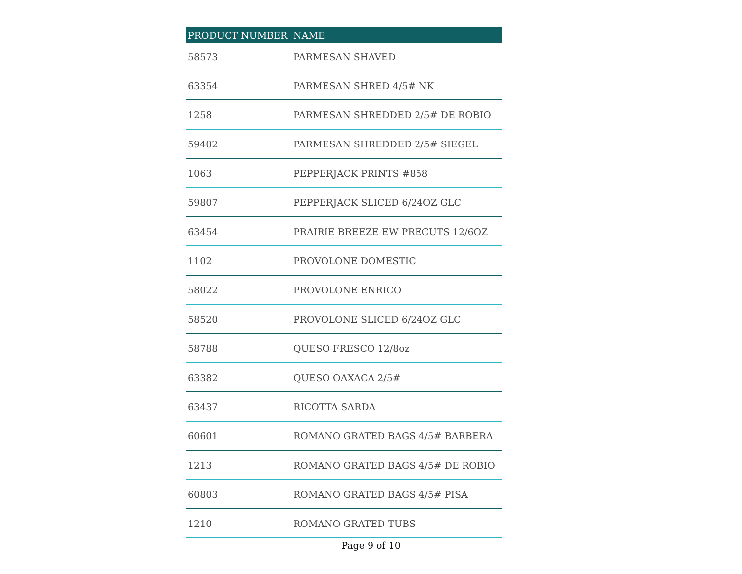| PRODUCT NUMBER | NAME |
| --- | --- |
| 58573 | PARMESAN SHAVED |
| 63354 | PARMESAN SHRED 4/5# NK |
| 1258 | PARMESAN SHREDDED 2/5# DE ROBIO |
| 59402 | PARMESAN SHREDDED 2/5# SIEGEL |
| 1063 | PEPPERJACK PRINTS #858 |
| 59807 | PEPPERJACK SLICED 6/24OZ GLC |
| 63454 | PRAIRIE BREEZE EW PRECUTS 12/6OZ |
| 1102 | PROVOLONE DOMESTIC |
| 58022 | PROVOLONE ENRICO |
| 58520 | PROVOLONE SLICED 6/24OZ GLC |
| 58788 | QUESO FRESCO 12/8oz |
| 63382 | QUESO OAXACA 2/5# |
| 63437 | RICOTTA SARDA |
| 60601 | ROMANO GRATED BAGS 4/5# BARBERA |
| 1213 | ROMANO GRATED BAGS 4/5# DE ROBIO |
| 60803 | ROMANO GRATED BAGS 4/5# PISA |
| 1210 | ROMANO GRATED TUBS |
Page 9 of 10